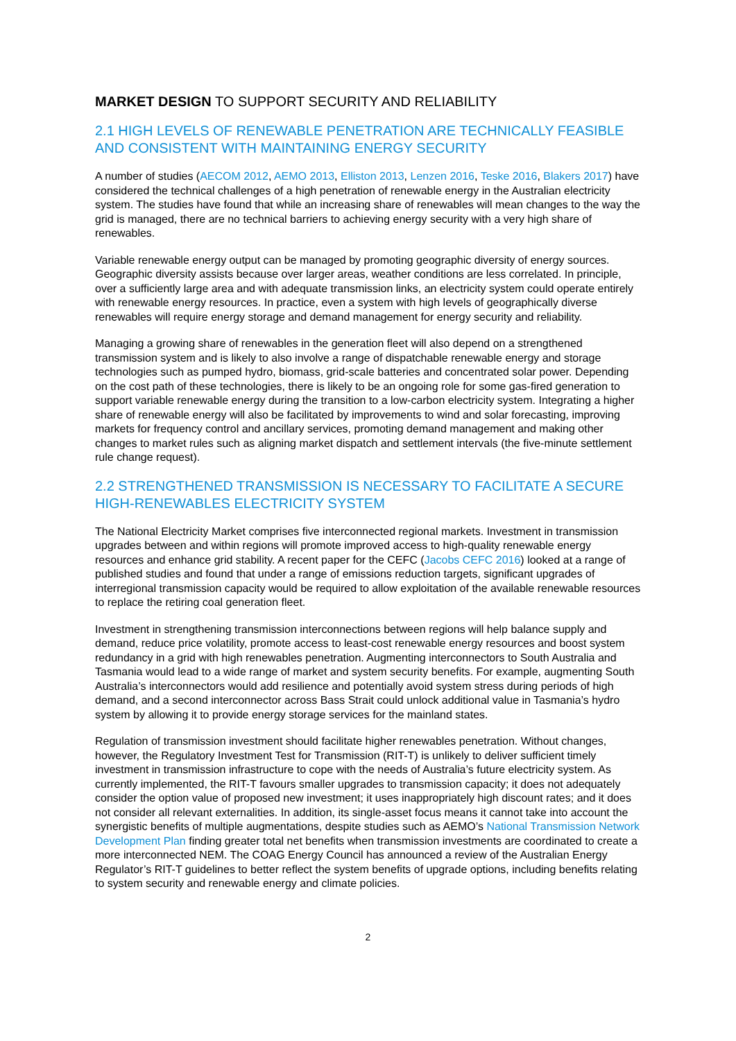MARKET DESIGN TO SUPPORT SECURITY AND RELIABILITY
2.1 HIGH LEVELS OF RENEWABLE PENETRATION ARE TECHNICALLY FEASIBLE AND CONSISTENT WITH MAINTAINING ENERGY SECURITY
A number of studies (AECOM 2012, AEMO 2013, Elliston 2013, Lenzen 2016, Teske 2016, Blakers 2017) have considered the technical challenges of a high penetration of renewable energy in the Australian electricity system. The studies have found that while an increasing share of renewables will mean changes to the way the grid is managed, there are no technical barriers to achieving energy security with a very high share of renewables.
Variable renewable energy output can be managed by promoting geographic diversity of energy sources. Geographic diversity assists because over larger areas, weather conditions are less correlated. In principle, over a sufficiently large area and with adequate transmission links, an electricity system could operate entirely with renewable energy resources. In practice, even a system with high levels of geographically diverse renewables will require energy storage and demand management for energy security and reliability.
Managing a growing share of renewables in the generation fleet will also depend on a strengthened transmission system and is likely to also involve a range of dispatchable renewable energy and storage technologies such as pumped hydro, biomass, grid-scale batteries and concentrated solar power. Depending on the cost path of these technologies, there is likely to be an ongoing role for some gas-fired generation to support variable renewable energy during the transition to a low-carbon electricity system. Integrating a higher share of renewable energy will also be facilitated by improvements to wind and solar forecasting, improving markets for frequency control and ancillary services, promoting demand management and making other changes to market rules such as aligning market dispatch and settlement intervals (the five-minute settlement rule change request).
2.2 STRENGTHENED TRANSMISSION IS NECESSARY TO FACILITATE A SECURE HIGH-RENEWABLES ELECTRICITY SYSTEM
The National Electricity Market comprises five interconnected regional markets. Investment in transmission upgrades between and within regions will promote improved access to high-quality renewable energy resources and enhance grid stability. A recent paper for the CEFC (Jacobs CEFC 2016) looked at a range of published studies and found that under a range of emissions reduction targets, significant upgrades of interregional transmission capacity would be required to allow exploitation of the available renewable resources to replace the retiring coal generation fleet.
Investment in strengthening transmission interconnections between regions will help balance supply and demand, reduce price volatility, promote access to least-cost renewable energy resources and boost system redundancy in a grid with high renewables penetration. Augmenting interconnectors to South Australia and Tasmania would lead to a wide range of market and system security benefits. For example, augmenting South Australia’s interconnectors would add resilience and potentially avoid system stress during periods of high demand, and a second interconnector across Bass Strait could unlock additional value in Tasmania’s hydro system by allowing it to provide energy storage services for the mainland states.
Regulation of transmission investment should facilitate higher renewables penetration. Without changes, however, the Regulatory Investment Test for Transmission (RIT-T) is unlikely to deliver sufficient timely investment in transmission infrastructure to cope with the needs of Australia’s future electricity system. As currently implemented, the RIT-T favours smaller upgrades to transmission capacity; it does not adequately consider the option value of proposed new investment; it uses inappropriately high discount rates; and it does not consider all relevant externalities. In addition, its single-asset focus means it cannot take into account the synergistic benefits of multiple augmentations, despite studies such as AEMO’s National Transmission Network Development Plan finding greater total net benefits when transmission investments are coordinated to create a more interconnected NEM. The COAG Energy Council has announced a review of the Australian Energy Regulator’s RIT-T guidelines to better reflect the system benefits of upgrade options, including benefits relating to system security and renewable energy and climate policies.
2